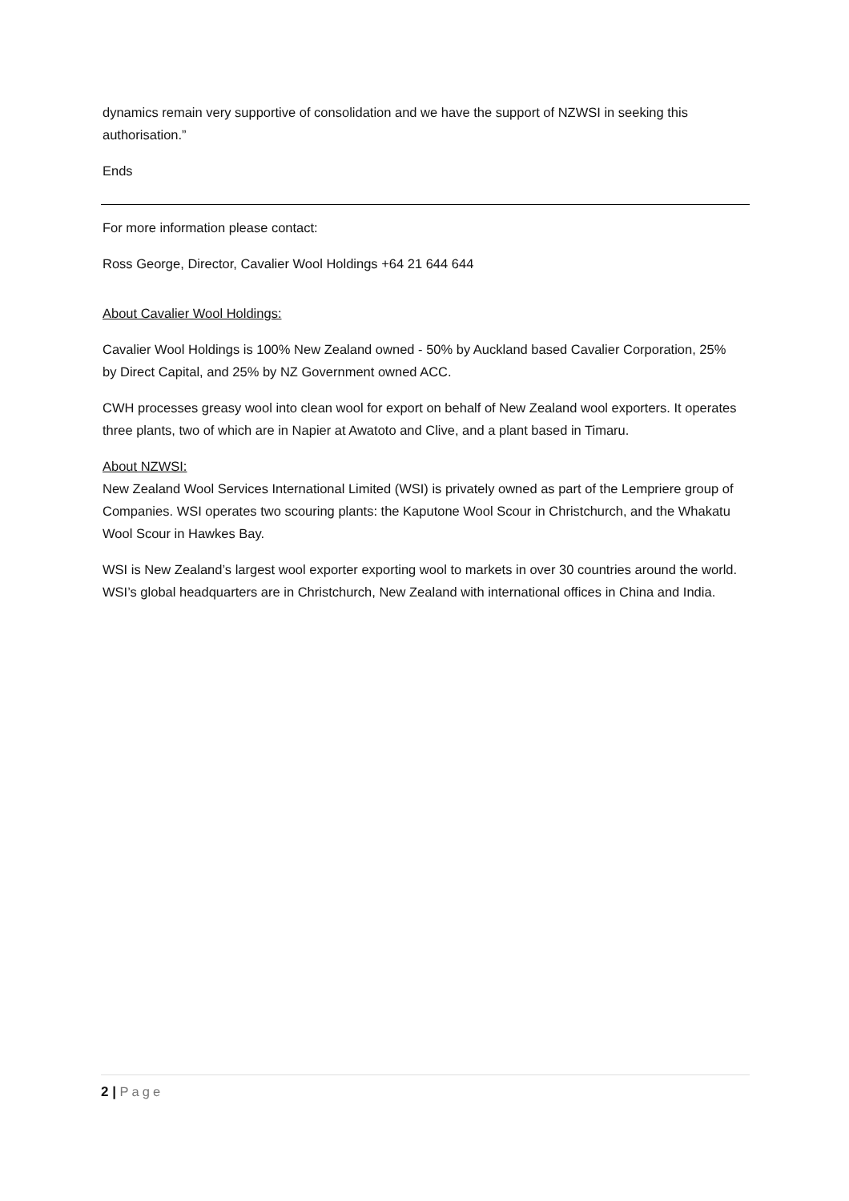dynamics remain very supportive of consolidation and we have the support of NZWSI in seeking this authorisation.”
Ends
For more information please contact:
Ross George, Director, Cavalier Wool Holdings +64 21 644 644
About Cavalier Wool Holdings:
Cavalier Wool Holdings is 100% New Zealand owned - 50% by Auckland based Cavalier Corporation, 25% by Direct Capital, and 25% by NZ Government owned ACC.
CWH processes greasy wool into clean wool for export on behalf of New Zealand wool exporters. It operates three plants, two of which are in Napier at Awatoto and Clive, and a plant based in Timaru.
About NZWSI:
New Zealand Wool Services International Limited (WSI) is privately owned as part of the Lempriere group of Companies. WSI operates two scouring plants: the Kaputone Wool Scour in Christchurch, and the Whakatu Wool Scour in Hawkes Bay.
WSI is New Zealand’s largest wool exporter exporting wool to markets in over 30 countries around the world. WSI’s global headquarters are in Christchurch, New Zealand with international offices in China and India.
2 | Page